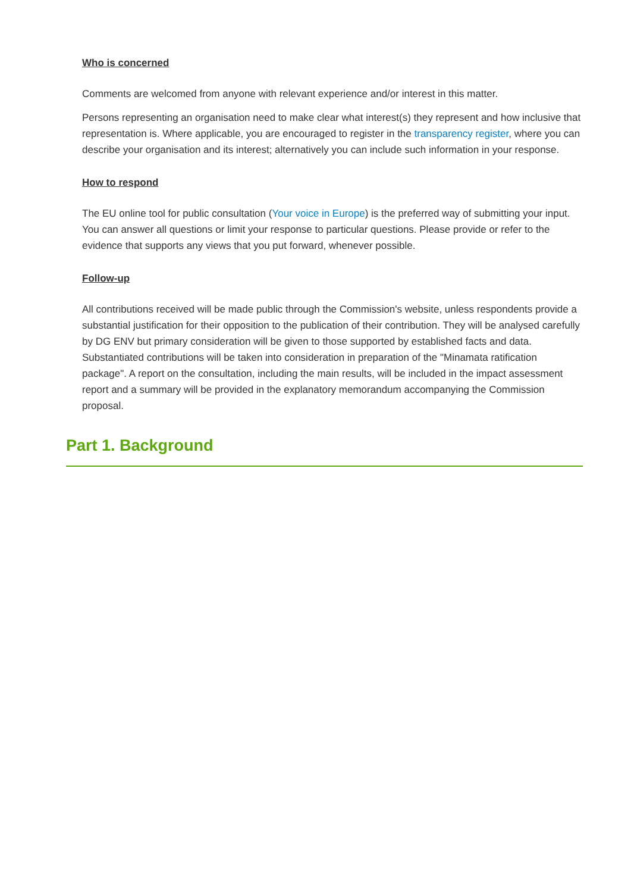Who is concerned
Comments are welcomed from anyone with relevant experience and/or interest in this matter.
Persons representing an organisation need to make clear what interest(s) they represent and how inclusive that representation is. Where applicable, you are encouraged to register in the transparency register, where you can describe your organisation and its interest; alternatively you can include such information in your response.
How to respond
The EU online tool for public consultation (Your voice in Europe) is the preferred way of submitting your input. You can answer all questions or limit your response to particular questions. Please provide or refer to the evidence that supports any views that you put forward, whenever possible.
Follow-up
All contributions received will be made public through the Commission's website, unless respondents provide a substantial justification for their opposition to the publication of their contribution. They will be analysed carefully by DG ENV but primary consideration will be given to those supported by established facts and data. Substantiated contributions will be taken into consideration in preparation of the "Minamata ratification package". A report on the consultation, including the main results, will be included in the impact assessment report and a summary will be provided in the explanatory memorandum accompanying the Commission proposal.
Part 1. Background